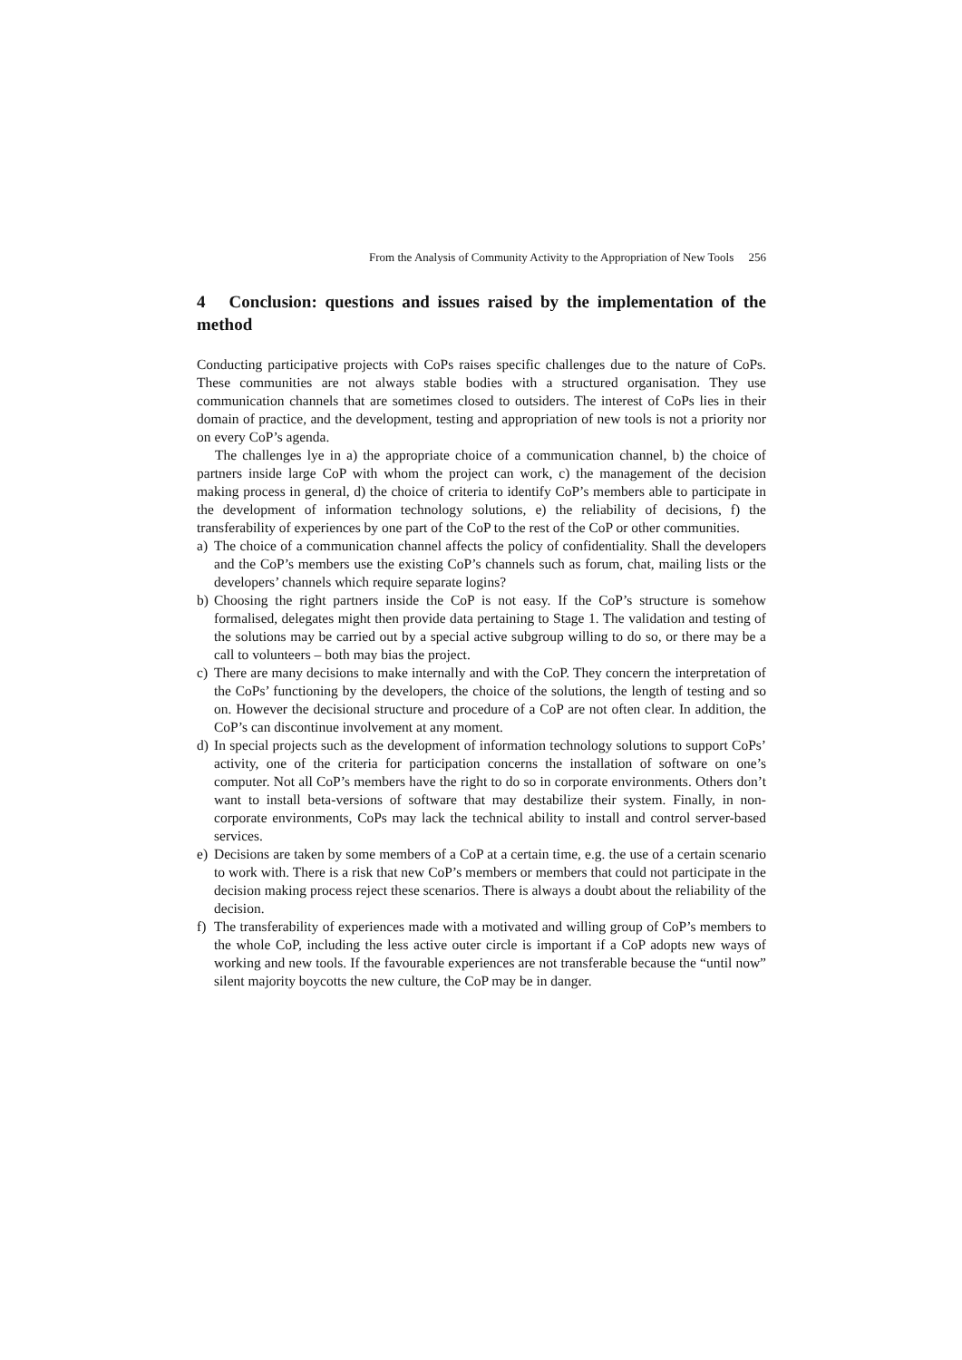From the Analysis of Community Activity to the Appropriation of New Tools 256
4 Conclusion: questions and issues raised by the implementation of the method
Conducting participative projects with CoPs raises specific challenges due to the nature of CoPs. These communities are not always stable bodies with a structured organisation. They use communication channels that are sometimes closed to outsiders. The interest of CoPs lies in their domain of practice, and the development, testing and appropriation of new tools is not a priority nor on every CoP’s agenda.
The challenges lye in a) the appropriate choice of a communication channel, b) the choice of partners inside large CoP with whom the project can work, c) the management of the decision making process in general, d) the choice of criteria to identify CoP’s members able to participate in the development of information technology solutions, e) the reliability of decisions, f) the transferability of experiences by one part of the CoP to the rest of the CoP or other communities.
a) The choice of a communication channel affects the policy of confidentiality. Shall the developers and the CoP’s members use the existing CoP’s channels such as forum, chat, mailing lists or the developers’ channels which require separate logins?
b) Choosing the right partners inside the CoP is not easy. If the CoP’s structure is somehow formalised, delegates might then provide data pertaining to Stage 1. The validation and testing of the solutions may be carried out by a special active subgroup willing to do so, or there may be a call to volunteers – both may bias the project.
c) There are many decisions to make internally and with the CoP. They concern the interpretation of the CoPs’ functioning by the developers, the choice of the solutions, the length of testing and so on. However the decisional structure and procedure of a CoP are not often clear. In addition, the CoP’s can discontinue involvement at any moment.
d) In special projects such as the development of information technology solutions to support CoPs’ activity, one of the criteria for participation concerns the installation of software on one’s computer. Not all CoP’s members have the right to do so in corporate environments. Others don’t want to install beta-versions of software that may destabilize their system. Finally, in non-corporate environments, CoPs may lack the technical ability to install and control server-based services.
e) Decisions are taken by some members of a CoP at a certain time, e.g. the use of a certain scenario to work with. There is a risk that new CoP’s members or members that could not participate in the decision making process reject these scenarios. There is always a doubt about the reliability of the decision.
f) The transferability of experiences made with a motivated and willing group of CoP’s members to the whole CoP, including the less active outer circle is important if a CoP adopts new ways of working and new tools. If the favourable experiences are not transferable because the “until now” silent majority boycotts the new culture, the CoP may be in danger.